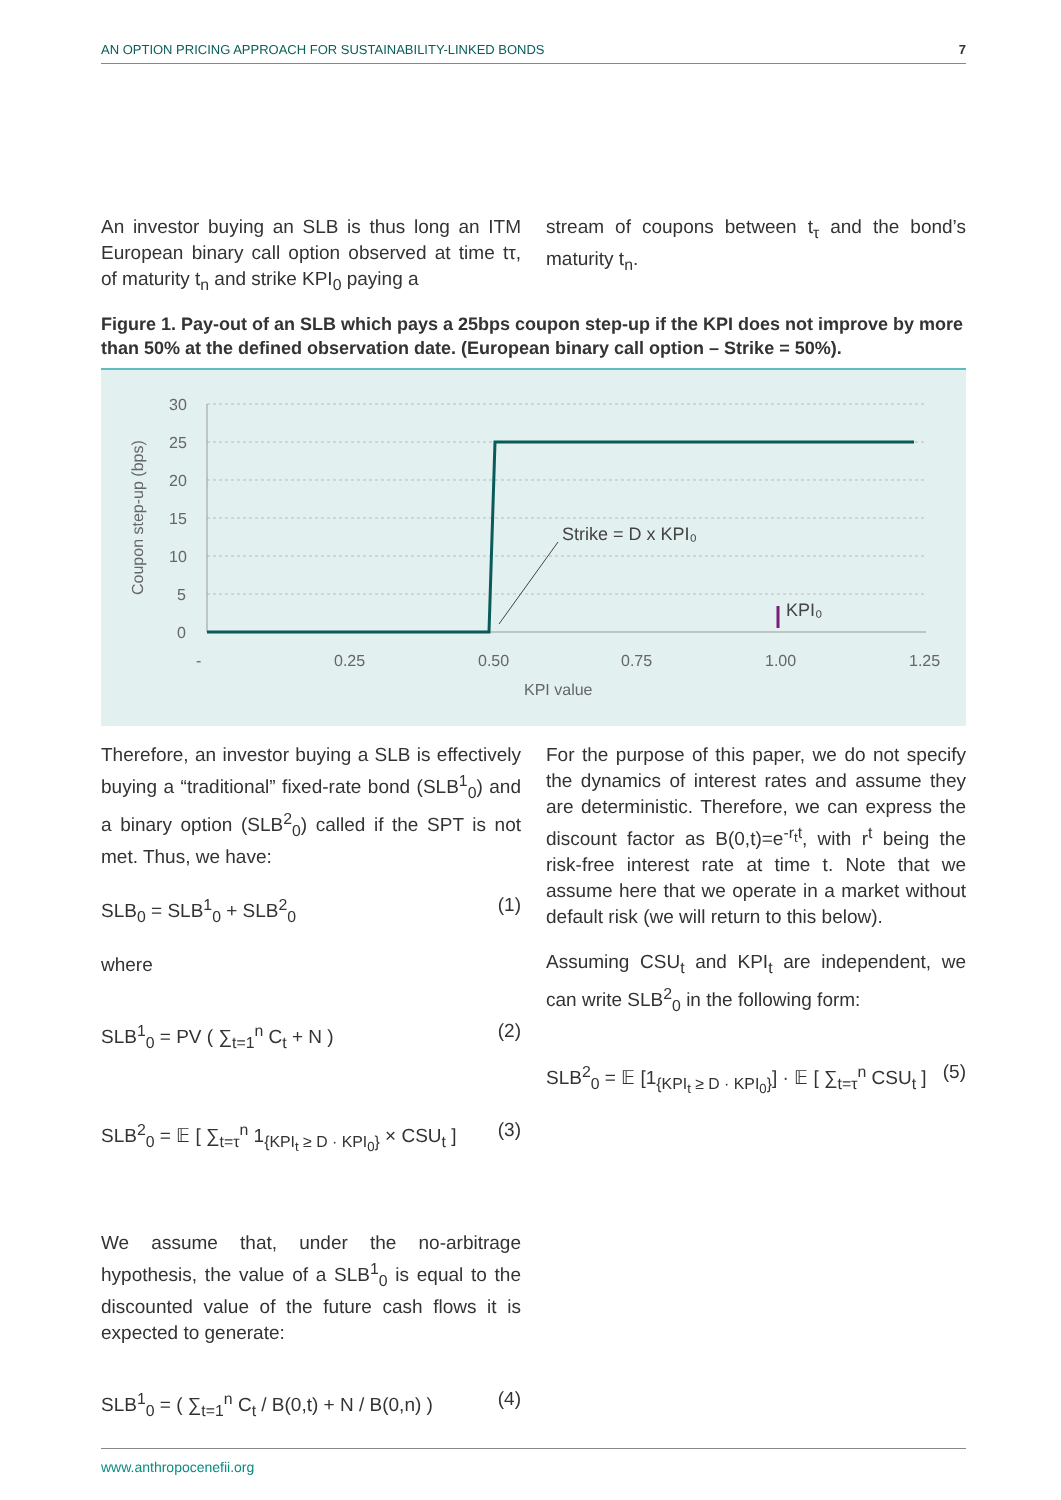AN OPTION PRICING APPROACH FOR SUSTAINABILITY-LINKED BONDS 7
An investor buying an SLB is thus long an ITM European binary call option observed at time tτ, of maturity t<sub>n</sub> and strike KPI<sub>0</sub> paying a
stream of coupons between t<sub>τ</sub> and the bond’s maturity t<sub>n</sub>.
Figure 1. Pay-out of an SLB which pays a 25bps coupon step-up if the KPI does not improve by more than 50% at the defined observation date. (European binary call option – Strike = 50%).
30
25
20
15
10
5
0
-
0.25
0.50
0.75
1.00
1.25
KPI value
Coupon step-up (bps)
Strike = D x KPI₀
KPI₀
Therefore, an investor buying a SLB is effectively buying a “traditional” fixed-rate bond (SLB<sup>1</sup><sub>0</sub>) and a binary option (SLB<sup>2</sup><sub>0</sub>) called if the SPT is not met. Thus, we have:
SLB<sub>0</sub> = SLB<sup>1</sup><sub>0</sub> + SLB<sup>2</sup><sub>0</sub> (1)
where
SLB<sup>1</sup><sub>0</sub> = PV ( ∑<sub>t=1</sub><sup>n</sup> C<sub>t</sub> + N ) (2)
SLB<sup>2</sup><sub>0</sub> = 𝔼 [ ∑<sub>t=τ</sub><sup>n</sup> 1<sub>{KPI<sub>t</sub> ≥ D · KPI<sub>0</sub>}</sub> × CSU<sub>t</sub> ] (3)
We assume that, under the no-arbitrage hypothesis, the value of a SLB<sup>1</sup><sub>0</sub> is equal to the discounted value of the future cash flows it is expected to generate:
SLB<sup>1</sup><sub>0</sub> = ( ∑<sub>t=1</sub><sup>n</sup> C<sub>t</sub> / B(0,t) + N / B(0,n) ) (4)
For the purpose of this paper, we do not specify the dynamics of interest rates and assume they are deterministic. Therefore, we can express the discount factor as B(0,t)=e<sup>-r<sub>t</sub>t</sup>, with r<sup>t</sup> being the risk-free interest rate at time t. Note that we assume here that we operate in a market without default risk (we will return to this below).
Assuming CSU<sub>t</sub> and KPI<sub>t</sub> are independent, we can write SLB<sup>2</sup><sub>0</sub> in the following form:
SLB<sup>2</sup><sub>0</sub> = 𝔼 [1<sub>{KPI<sub>t</sub> ≥ D · KPI<sub>0</sub>}</sub>] · 𝔼 [ ∑<sub>t=τ</sub><sup>n</sup> CSU<sub>t</sub> ] (5)
www.anthropocenefii.org